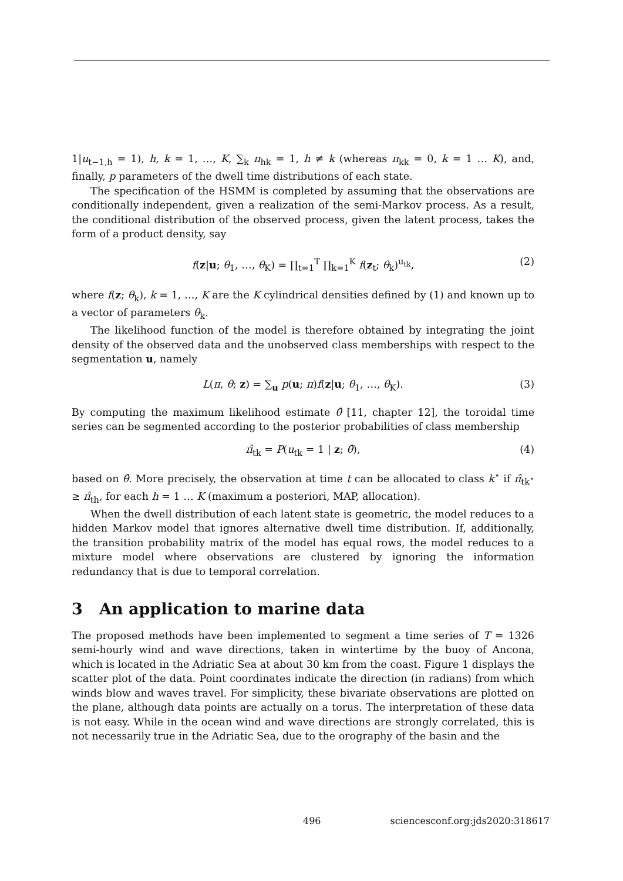1|u<sub>t−1,h</sub> = 1), h, k = 1, …, K, ∑<sub>k</sub> π<sub>hk</sub> = 1, h ≠ k (whereas π<sub>kk</sub> = 0, k = 1 … K), and, finally, p parameters of the dwell time distributions of each state.
The specification of the HSMM is completed by assuming that the observations are conditionally independent, given a realization of the semi-Markov process. As a result, the conditional distribution of the observed process, given the latent process, takes the form of a product density, say
f(z|u; θ<sub>1</sub>, …, θ<sub>K</sub>) = ∏<sub>t=1</sub><sup>T</sup> ∏<sub>k=1</sub><sup>K</sup> f(z<sub>t</sub>; θ<sub>k</sub>)<sup>u<sub>tk</sub></sup>, (2)
where f(z; θ<sub>k</sub>), k = 1, …, K are the K cylindrical densities defined by (1) and known up to a vector of parameters θ<sub>k</sub>.
The likelihood function of the model is therefore obtained by integrating the joint density of the observed data and the unobserved class memberships with respect to the segmentation u, namely
L(π, θ; z) = ∑<sub>u</sub> p(u; π)f(z|u; θ<sub>1</sub>, …, θ<sub>K</sub>). (3)
By computing the maximum likelihood estimate θ̂ [11, chapter 12], the toroidal time series can be segmented according to the posterior probabilities of class membership
π̂<sub>tk</sub> = P(u<sub>tk</sub> = 1 | z; θ̂), (4)
based on θ̂. More precisely, the observation at time t can be allocated to class k<sup>⋆</sup> if π̂<sub>tk<sup>⋆</sup></sub> ≥ π̂<sub>th</sub>, for each h = 1 … K (maximum a posteriori, MAP, allocation).
When the dwell distribution of each latent state is geometric, the model reduces to a hidden Markov model that ignores alternative dwell time distribution. If, additionally, the transition probability matrix of the model has equal rows, the model reduces to a mixture model where observations are clustered by ignoring the information redundancy that is due to temporal correlation.
3 An application to marine data
The proposed methods have been implemented to segment a time series of T = 1326 semi-hourly wind and wave directions, taken in wintertime by the buoy of Ancona, which is located in the Adriatic Sea at about 30 km from the coast. Figure 1 displays the scatter plot of the data. Point coordinates indicate the direction (in radians) from which winds blow and waves travel. For simplicity, these bivariate observations are plotted on the plane, although data points are actually on a torus. The interpretation of these data is not easy. While in the ocean wind and wave directions are strongly correlated, this is not necessarily true in the Adriatic Sea, due to the orography of the basin and the
496 sciencesconf.org:jds2020:318617